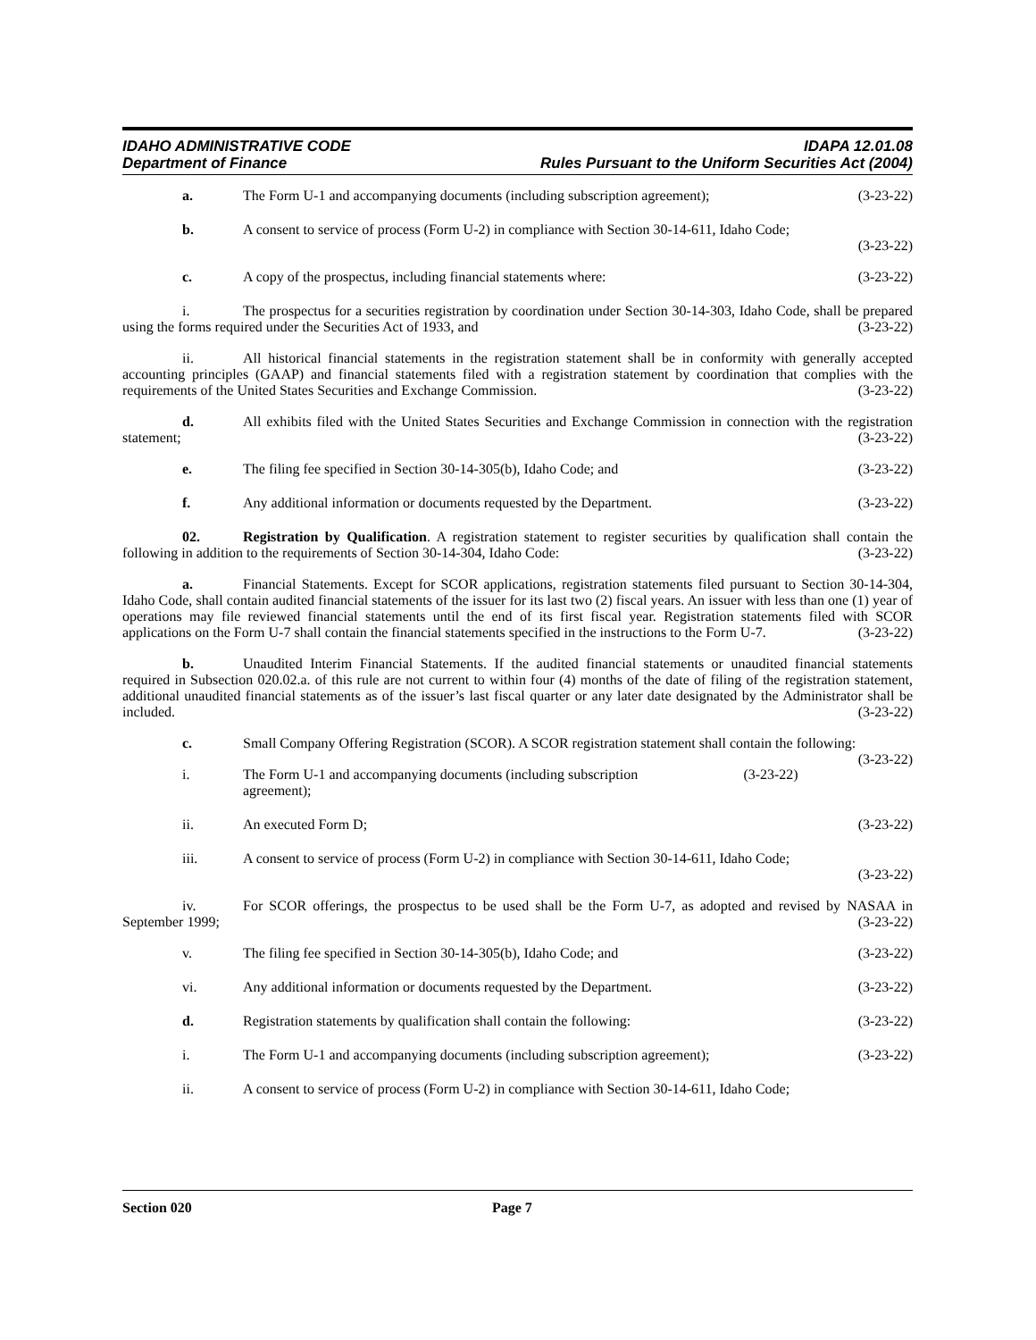IDAHO ADMINISTRATIVE CODE
Department of Finance
IDAPA 12.01.08
Rules Pursuant to the Uniform Securities Act (2004)
a. The Form U-1 and accompanying documents (including subscription agreement);
(3-23-22)
b. A consent to service of process (Form U-2) in compliance with Section 30-14-611, Idaho Code;
(3-23-22)
c. A copy of the prospectus, including financial statements where:
(3-23-22)
i. The prospectus for a securities registration by coordination under Section 30-14-303, Idaho Code, shall be prepared using the forms required under the Securities Act of 1933, and (3-23-22)
ii. All historical financial statements in the registration statement shall be in conformity with generally accepted accounting principles (GAAP) and financial statements filed with a registration statement by coordination that complies with the requirements of the United States Securities and Exchange Commission. (3-23-22)
d. All exhibits filed with the United States Securities and Exchange Commission in connection with the registration statement; (3-23-22)
e. The filing fee specified in Section 30-14-305(b), Idaho Code; and
(3-23-22)
f. Any additional information or documents requested by the Department.
(3-23-22)
02. Registration by Qualification. A registration statement to register securities by qualification shall contain the following in addition to the requirements of Section 30-14-304, Idaho Code: (3-23-22)
a. Financial Statements. Except for SCOR applications, registration statements filed pursuant to Section 30-14-304, Idaho Code, shall contain audited financial statements of the issuer for its last two (2) fiscal years. An issuer with less than one (1) year of operations may file reviewed financial statements until the end of its first fiscal year. Registration statements filed with SCOR applications on the Form U-7 shall contain the financial statements specified in the instructions to the Form U-7. (3-23-22)
b. Unaudited Interim Financial Statements. If the audited financial statements or unaudited financial statements required in Subsection 020.02.a. of this rule are not current to within four (4) months of the date of filing of the registration statement, additional unaudited financial statements as of the issuer’s last fiscal quarter or any later date designated by the Administrator shall be included. (3-23-22)
c. Small Company Offering Registration (SCOR). A SCOR registration statement shall contain the following: (3-23-22)
i. The Form U-1 and accompanying documents (including subscription agreement);
(3-23-22)
ii. An executed Form D; (3-23-22)
iii. A consent to service of process (Form U-2) in compliance with Section 30-14-611, Idaho Code;
(3-23-22)
iv. For SCOR offerings, the prospectus to be used shall be the Form U-7, as adopted and revised by NASAA in September 1999; (3-23-22)
v. The filing fee specified in Section 30-14-305(b), Idaho Code; and
(3-23-22)
vi. Any additional information or documents requested by the Department.
(3-23-22)
d. Registration statements by qualification shall contain the following:
(3-23-22)
i. The Form U-1 and accompanying documents (including subscription agreement);
(3-23-22)
ii. A consent to service of process (Form U-2) in compliance with Section 30-14-611, Idaho Code;
Section 020 Page 7